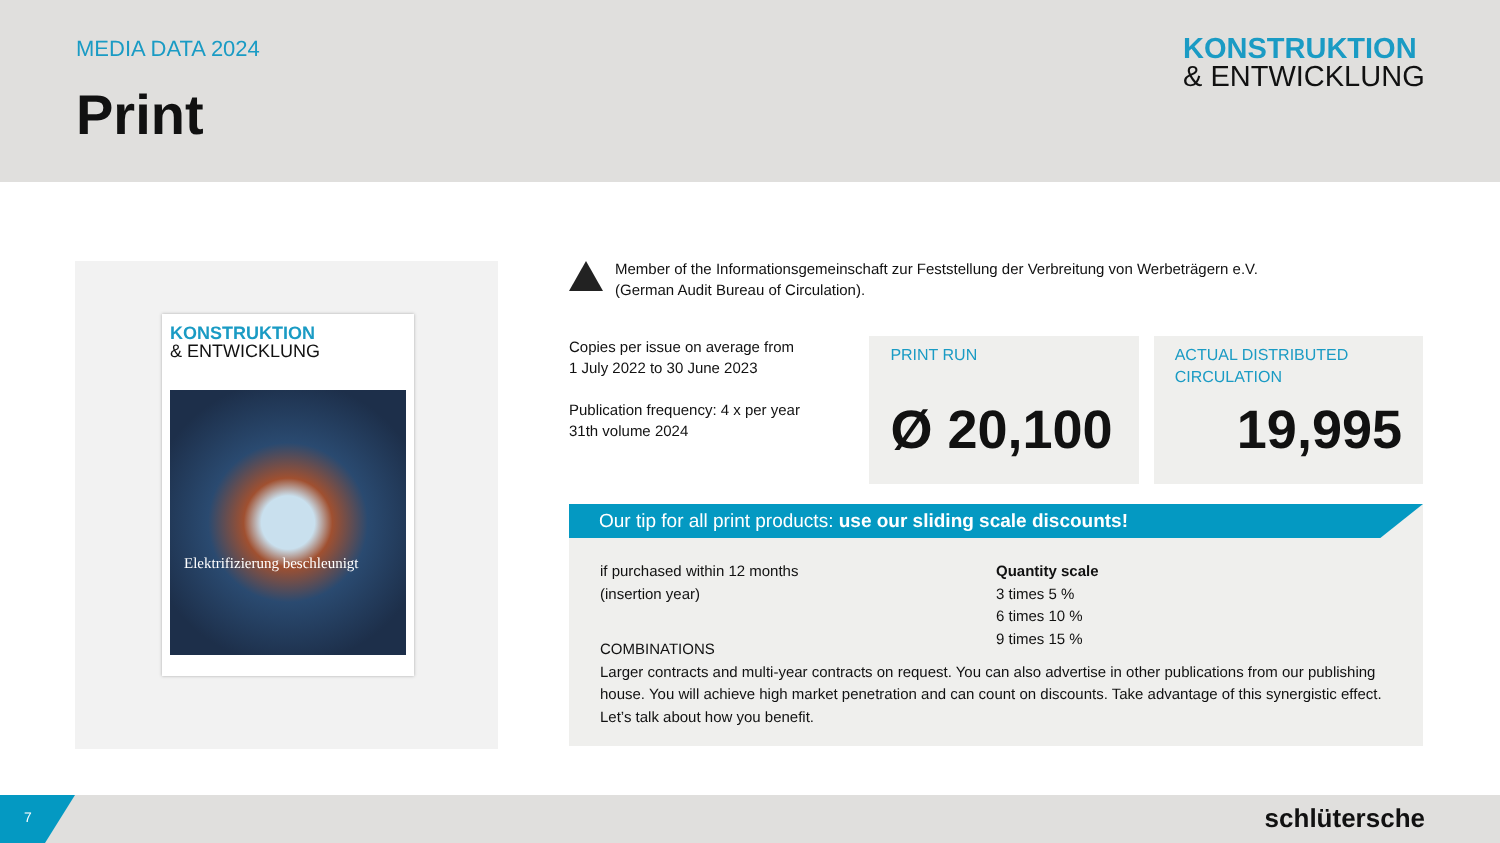MEDIA DATA 2024
Print
KONSTRUKTION
& ENTWICKLUNG
KONSTRUKTION
& ENTWICKLUNG
Elektrifizierung beschleunigt
Member of the Informationsgemeinschaft zur Feststellung der Verbreitung von Werbeträgern e.V.
(German Audit Bureau of Circulation).
Copies per issue on average from
1 July 2022 to 30 June 2023
Publication frequency: 4 x per year
31th volume 2024
PRINT RUN
Ø 20,100
ACTUAL DISTRIBUTED
CIRCULATION
19,995
Our tip for all print products: use our sliding scale discounts!
if purchased within 12 months
(insertion year)
Quantity scale
3 times 5 %
6 times 10 %
9 times 15 %
COMBINATIONS
Larger contracts and multi-year contracts on request. You can also advertise in other publications from our publishing house. You will achieve high market penetration and can count on discounts. Take advantage of this synergistic effect. Let’s talk about how you benefit.
7 schlütersche